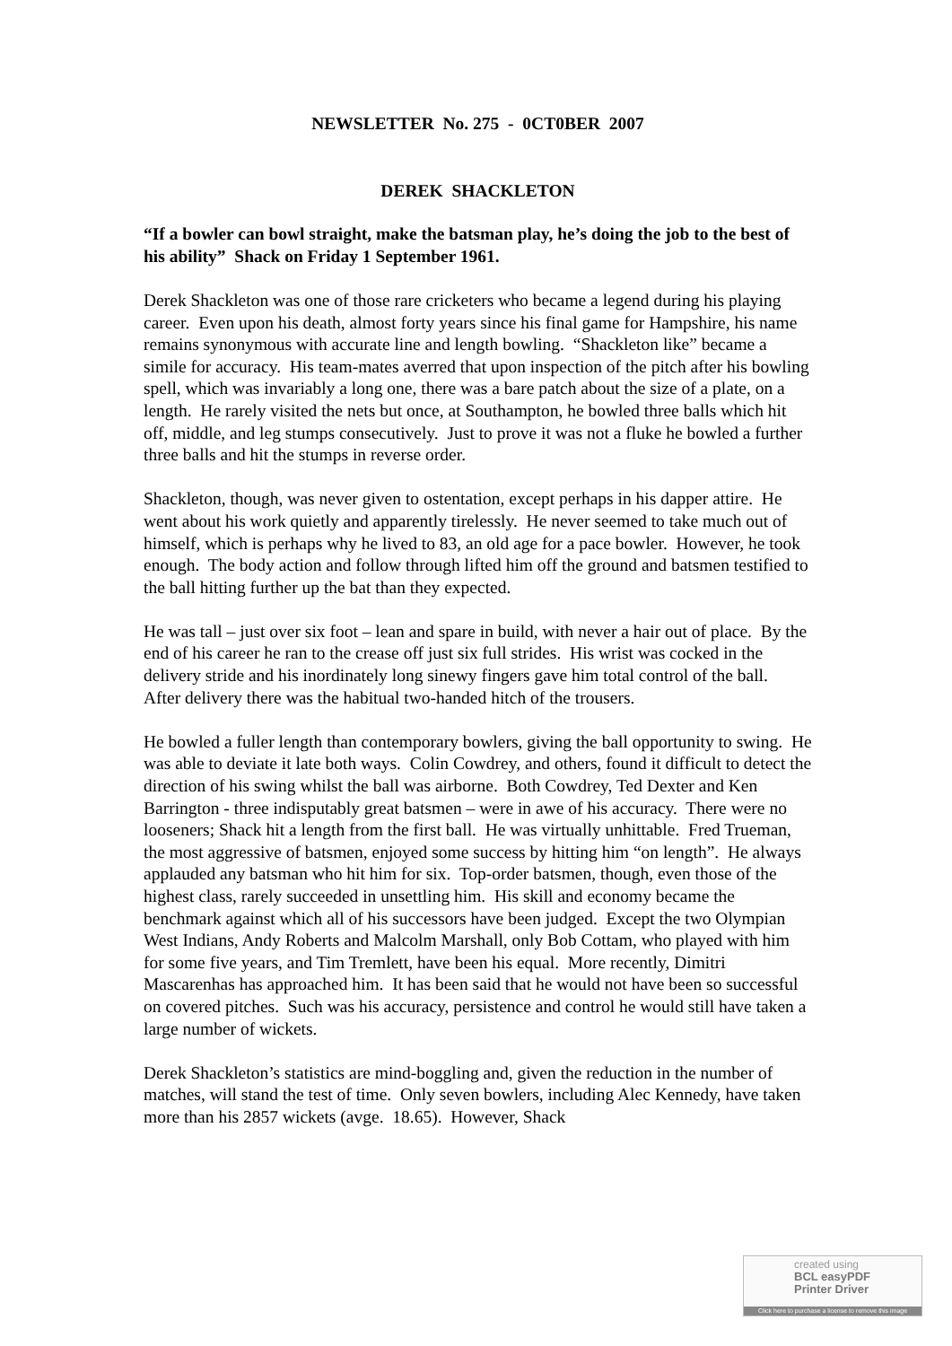NEWSLETTER No. 275 - 0CT0BER 2007
DEREK SHACKLETON
“If a bowler can bowl straight, make the batsman play, he’s doing the job to the best of his ability” Shack on Friday 1 September 1961.
Derek Shackleton was one of those rare cricketers who became a legend during his playing career. Even upon his death, almost forty years since his final game for Hampshire, his name remains synonymous with accurate line and length bowling. “Shackleton like” became a simile for accuracy. His team-mates averred that upon inspection of the pitch after his bowling spell, which was invariably a long one, there was a bare patch about the size of a plate, on a length. He rarely visited the nets but once, at Southampton, he bowled three balls which hit off, middle, and leg stumps consecutively. Just to prove it was not a fluke he bowled a further three balls and hit the stumps in reverse order.
Shackleton, though, was never given to ostentation, except perhaps in his dapper attire. He went about his work quietly and apparently tirelessly. He never seemed to take much out of himself, which is perhaps why he lived to 83, an old age for a pace bowler. However, he took enough. The body action and follow through lifted him off the ground and batsmen testified to the ball hitting further up the bat than they expected.
He was tall – just over six foot – lean and spare in build, with never a hair out of place. By the end of his career he ran to the crease off just six full strides. His wrist was cocked in the delivery stride and his inordinately long sinewy fingers gave him total control of the ball. After delivery there was the habitual two-handed hitch of the trousers.
He bowled a fuller length than contemporary bowlers, giving the ball opportunity to swing. He was able to deviate it late both ways. Colin Cowdrey, and others, found it difficult to detect the direction of his swing whilst the ball was airborne. Both Cowdrey, Ted Dexter and Ken Barrington - three indisputably great batsmen – were in awe of his accuracy. There were no looseners; Shack hit a length from the first ball. He was virtually unhittable. Fred Trueman, the most aggressive of batsmen, enjoyed some success by hitting him “on length”. He always applauded any batsman who hit him for six. Top-order batsmen, though, even those of the highest class, rarely succeeded in unsettling him. His skill and economy became the benchmark against which all of his successors have been judged. Except the two Olympian West Indians, Andy Roberts and Malcolm Marshall, only Bob Cottam, who played with him for some five years, and Tim Tremlett, have been his equal. More recently, Dimitri Mascarenhas has approached him. It has been said that he would not have been so successful on covered pitches. Such was his accuracy, persistence and control he would still have taken a large number of wickets.
Derek Shackleton’s statistics are mind-boggling and, given the reduction in the number of matches, will stand the test of time. Only seven bowlers, including Alec Kennedy, have taken more than his 2857 wickets (avge. 18.65). However, Shack
created using
BCL easyPDF
Printer Driver
Click here to purchase a license to remove this image